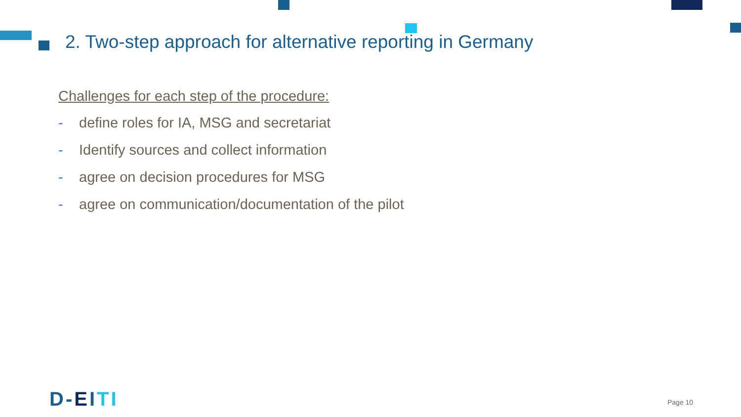2. Two-step approach for alternative reporting in Germany
Challenges for each step of the procedure:
- define roles for IA, MSG and secretariat
- Identify sources and collect information
- agree on decision procedures for MSG
- agree on communication/documentation of the pilot
D-EITI Page 10